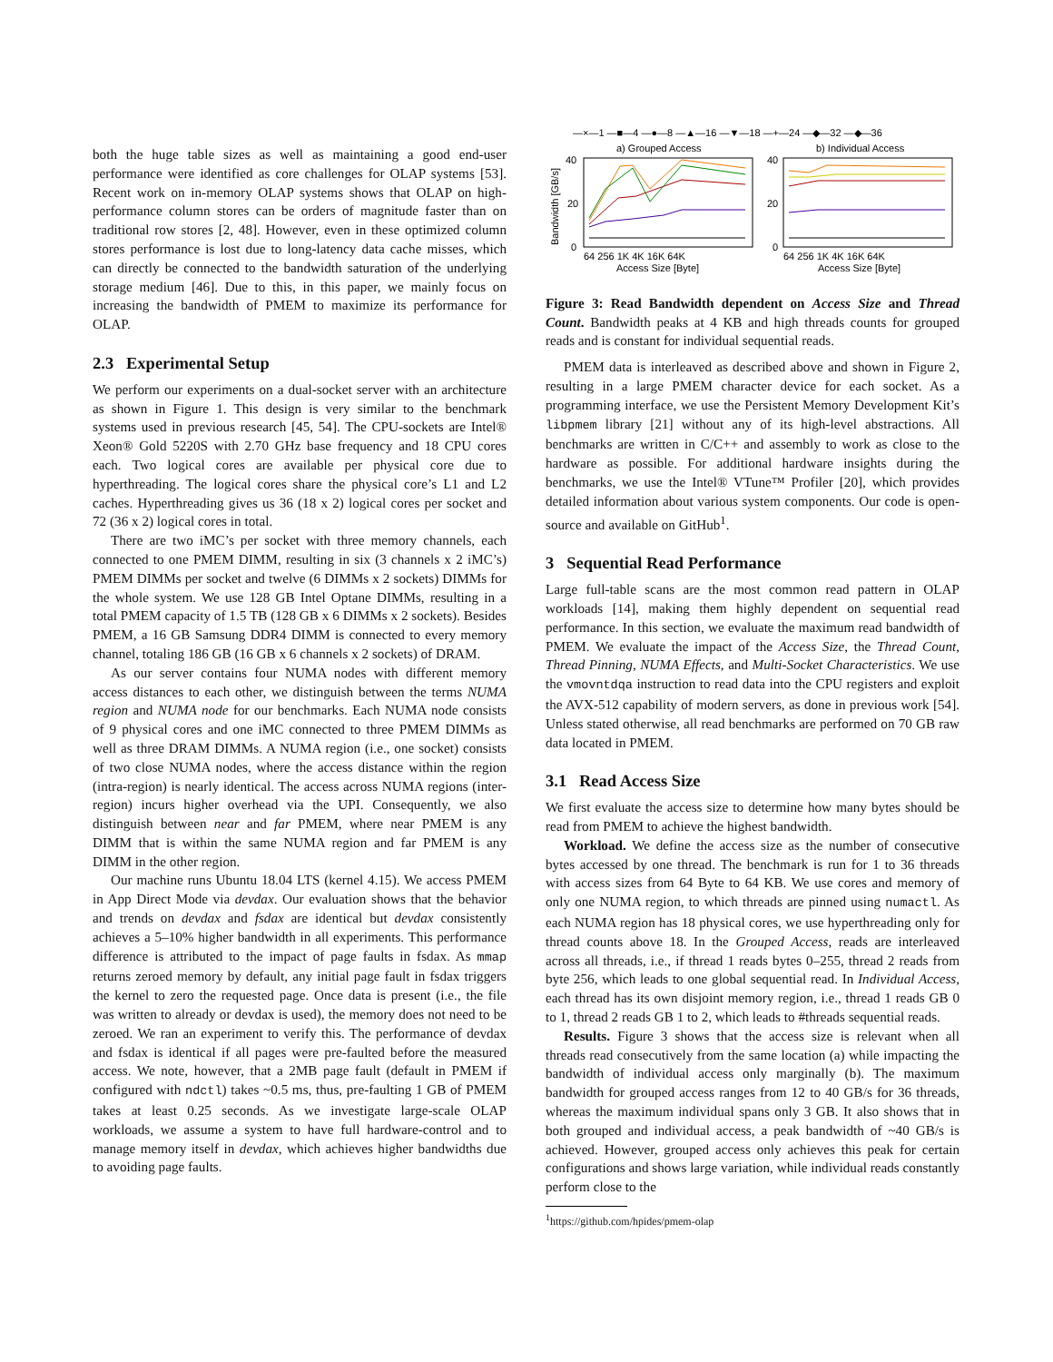both the huge table sizes as well as maintaining a good end-user performance were identified as core challenges for OLAP systems [53]. Recent work on in-memory OLAP systems shows that OLAP on high-performance column stores can be orders of magnitude faster than on traditional row stores [2, 48]. However, even in these optimized column stores performance is lost due to long-latency data cache misses, which can directly be connected to the bandwidth saturation of the underlying storage medium [46]. Due to this, in this paper, we mainly focus on increasing the bandwidth of PMEM to maximize its performance for OLAP.
2.3 Experimental Setup
We perform our experiments on a dual-socket server with an architecture as shown in Figure 1. This design is very similar to the benchmark systems used in previous research [45, 54]. The CPU-sockets are Intel® Xeon® Gold 5220S with 2.70 GHz base frequency and 18 CPU cores each. Two logical cores are available per physical core due to hyperthreading. The logical cores share the physical core’s L1 and L2 caches. Hyperthreading gives us 36 (18 x 2) logical cores per socket and 72 (36 x 2) logical cores in total.
There are two iMC’s per socket with three memory channels, each connected to one PMEM DIMM, resulting in six (3 channels x 2 iMC’s) PMEM DIMMs per socket and twelve (6 DIMMs x 2 sockets) DIMMs for the whole system. We use 128 GB Intel Optane DIMMs, resulting in a total PMEM capacity of 1.5 TB (128 GB x 6 DIMMs x 2 sockets). Besides PMEM, a 16 GB Samsung DDR4 DIMM is connected to every memory channel, totaling 186 GB (16 GB x 6 channels x 2 sockets) of DRAM.
As our server contains four NUMA nodes with different memory access distances to each other, we distinguish between the terms NUMA region and NUMA node for our benchmarks. Each NUMA node consists of 9 physical cores and one iMC connected to three PMEM DIMMs as well as three DRAM DIMMs. A NUMA region (i.e., one socket) consists of two close NUMA nodes, where the access distance within the region (intra-region) is nearly identical. The access across NUMA regions (inter-region) incurs higher overhead via the UPI. Consequently, we also distinguish between near and far PMEM, where near PMEM is any DIMM that is within the same NUMA region and far PMEM is any DIMM in the other region.
Our machine runs Ubuntu 18.04 LTS (kernel 4.15). We access PMEM in App Direct Mode via devdax. Our evaluation shows that the behavior and trends on devdax and fsdax are identical but devdax consistently achieves a 5–10% higher bandwidth in all experiments. This performance difference is attributed to the impact of page faults in fsdax. As mmap returns zeroed memory by default, any initial page fault in fsdax triggers the kernel to zero the requested page. Once data is present (i.e., the file was written to already or devdax is used), the memory does not need to be zeroed. We ran an experiment to verify this. The performance of devdax and fsdax is identical if all pages were pre-faulted before the measured access. We note, however, that a 2MB page fault (default in PMEM if configured with ndctl) takes ~0.5 ms, thus, pre-faulting 1 GB of PMEM takes at least 0.25 seconds. As we investigate large-scale OLAP workloads, we assume a system to have full hardware-control and to manage memory itself in devdax, which achieves higher bandwidths due to avoiding page faults.
—×—1 —■—4 —●—8 —▲—16 —▼—18 —+—24 —◆—32 —◆—36
a) Grouped Access
b) Individual Access
Bandwidth [GB/s]
40
20
0
40
20
0
64 256 1K 4K 16K 64K
64 256 1K 4K 16K 64K
Access Size [Byte]
Access Size [Byte]
Figure 3: Read Bandwidth dependent on Access Size and Thread Count. Bandwidth peaks at 4 KB and high threads counts for grouped reads and is constant for individual sequential reads.
PMEM data is interleaved as described above and shown in Figure 2, resulting in a large PMEM character device for each socket. As a programming interface, we use the Persistent Memory Development Kit’s libpmem library [21] without any of its high-level abstractions. All benchmarks are written in C/C++ and assembly to work as close to the hardware as possible. For additional hardware insights during the benchmarks, we use the Intel® VTune™ Profiler [20], which provides detailed information about various system components. Our code is open-source and available on GitHub<sup>1</sup>.
3 Sequential Read Performance
Large full-table scans are the most common read pattern in OLAP workloads [14], making them highly dependent on sequential read performance. In this section, we evaluate the maximum read bandwidth of PMEM. We evaluate the impact of the Access Size, the Thread Count, Thread Pinning, NUMA Effects, and Multi-Socket Characteristics. We use the vmovntdqa instruction to read data into the CPU registers and exploit the AVX-512 capability of modern servers, as done in previous work [54]. Unless stated otherwise, all read benchmarks are performed on 70 GB raw data located in PMEM.
3.1 Read Access Size
We first evaluate the access size to determine how many bytes should be read from PMEM to achieve the highest bandwidth.
Workload. We define the access size as the number of consecutive bytes accessed by one thread. The benchmark is run for 1 to 36 threads with access sizes from 64 Byte to 64 KB. We use cores and memory of only one NUMA region, to which threads are pinned using numactl. As each NUMA region has 18 physical cores, we use hyperthreading only for thread counts above 18. In the Grouped Access, reads are interleaved across all threads, i.e., if thread 1 reads bytes 0–255, thread 2 reads from byte 256, which leads to one global sequential read. In Individual Access, each thread has its own disjoint memory region, i.e., thread 1 reads GB 0 to 1, thread 2 reads GB 1 to 2, which leads to #threads sequential reads.
Results. Figure 3 shows that the access size is relevant when all threads read consecutively from the same location (a) while impacting the bandwidth of individual access only marginally (b). The maximum bandwidth for grouped access ranges from 12 to 40 GB/s for 36 threads, whereas the maximum individual spans only 3 GB. It also shows that in both grouped and individual access, a peak bandwidth of ~40 GB/s is achieved. However, grouped access only achieves this peak for certain configurations and shows large variation, while individual reads constantly perform close to the
<sup>1</sup> https://github.com/hpides/pmem-olap